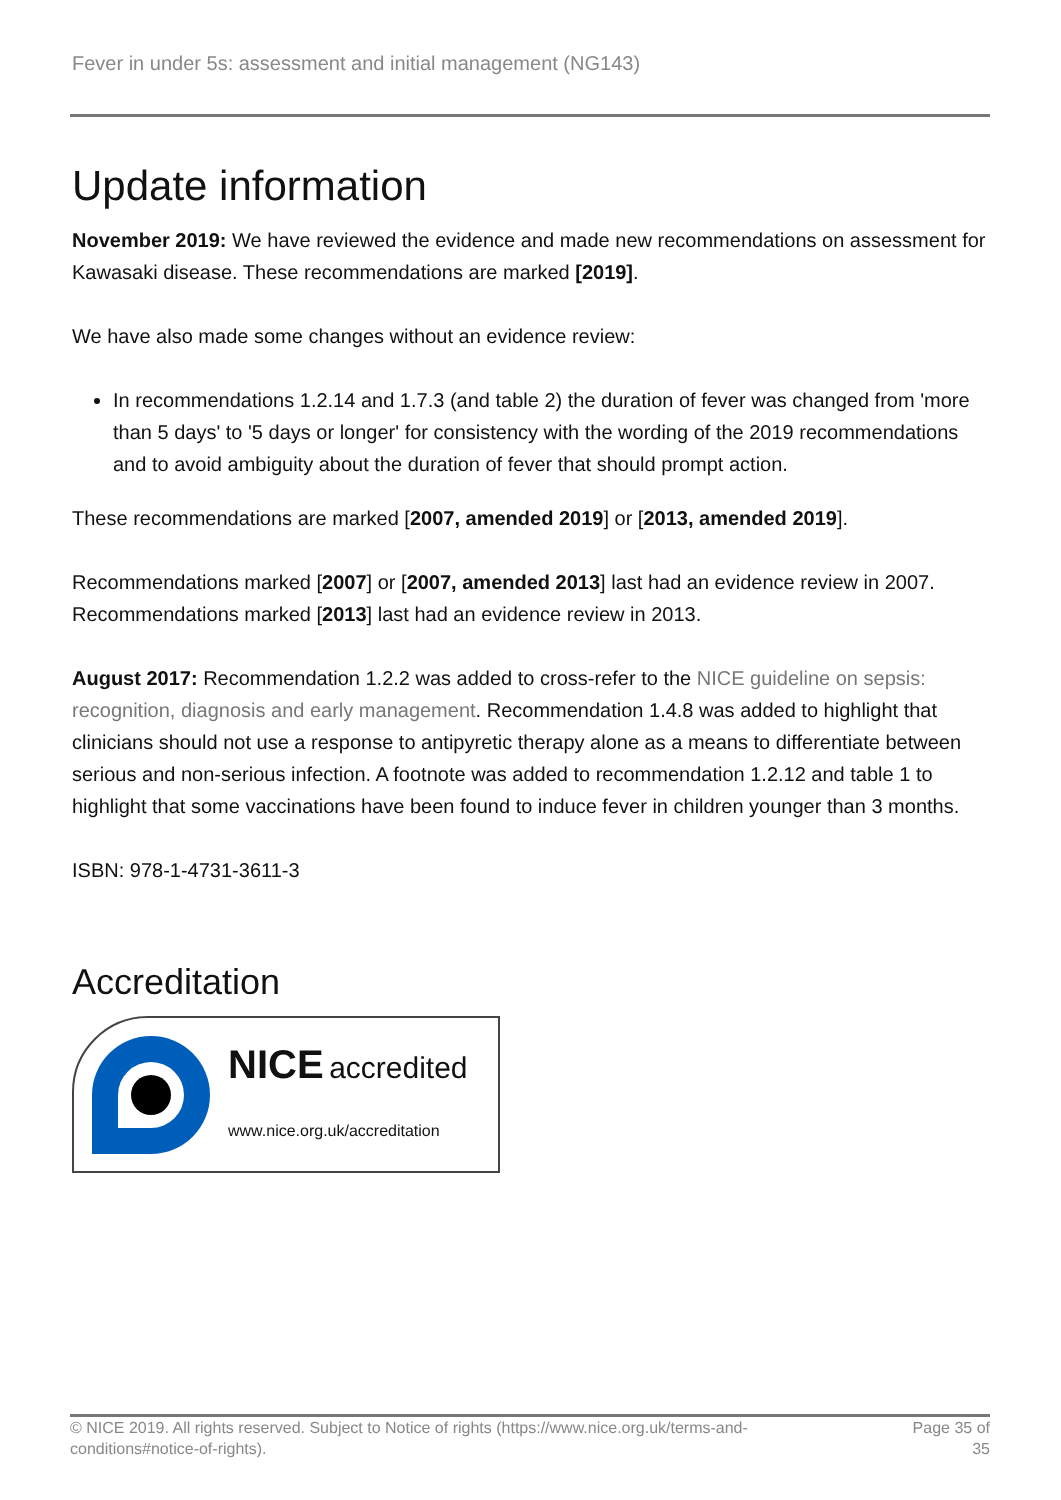Fever in under 5s: assessment and initial management (NG143)
Update information
November 2019: We have reviewed the evidence and made new recommendations on assessment for Kawasaki disease. These recommendations are marked [2019].
We have also made some changes without an evidence review:
In recommendations 1.2.14 and 1.7.3 (and table 2) the duration of fever was changed from 'more than 5 days' to '5 days or longer' for consistency with the wording of the 2019 recommendations and to avoid ambiguity about the duration of fever that should prompt action.
These recommendations are marked [2007, amended 2019] or [2013, amended 2019].
Recommendations marked [2007] or [2007, amended 2013] last had an evidence review in 2007. Recommendations marked [2013] last had an evidence review in 2013.
August 2017: Recommendation 1.2.2 was added to cross-refer to the NICE guideline on sepsis: recognition, diagnosis and early management. Recommendation 1.4.8 was added to highlight that clinicians should not use a response to antipyretic therapy alone as a means to differentiate between serious and non-serious infection. A footnote was added to recommendation 1.2.12 and table 1 to highlight that some vaccinations have been found to induce fever in children younger than 3 months.
ISBN: 978-1-4731-3611-3
Accreditation
NICE accredited
www.nice.org.uk/accreditation
© NICE 2019. All rights reserved. Subject to Notice of rights (https://www.nice.org.uk/terms-and-
conditions#notice-of-rights).
Page 35 of
35